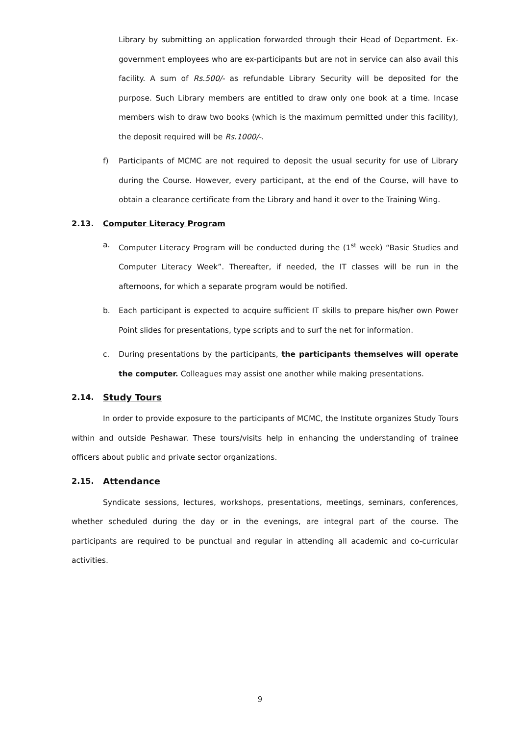Library by submitting an application forwarded through their Head of Department. Ex-government employees who are ex-participants but are not in service can also avail this facility. A sum of Rs.500/- as refundable Library Security will be deposited for the purpose. Such Library members are entitled to draw only one book at a time. Incase members wish to draw two books (which is the maximum permitted under this facility), the deposit required will be Rs.1000/-.
f) Participants of MCMC are not required to deposit the usual security for use of Library during the Course. However, every participant, at the end of the Course, will have to obtain a clearance certificate from the Library and hand it over to the Training Wing.
2.13. Computer Literacy Program
a. Computer Literacy Program will be conducted during the (1<sup>st</sup> week) “Basic Studies and Computer Literacy Week”. Thereafter, if needed, the IT classes will be run in the afternoons, for which a separate program would be notified.
b. Each participant is expected to acquire sufficient IT skills to prepare his/her own Power Point slides for presentations, type scripts and to surf the net for information.
c. During presentations by the participants, the participants themselves will operate the computer. Colleagues may assist one another while making presentations.
2.14. Study Tours
In order to provide exposure to the participants of MCMC, the Institute organizes Study Tours within and outside Peshawar. These tours/visits help in enhancing the understanding of trainee officers about public and private sector organizations.
2.15. Attendance
Syndicate sessions, lectures, workshops, presentations, meetings, seminars, conferences, whether scheduled during the day or in the evenings, are integral part of the course. The participants are required to be punctual and regular in attending all academic and co-curricular activities.
9